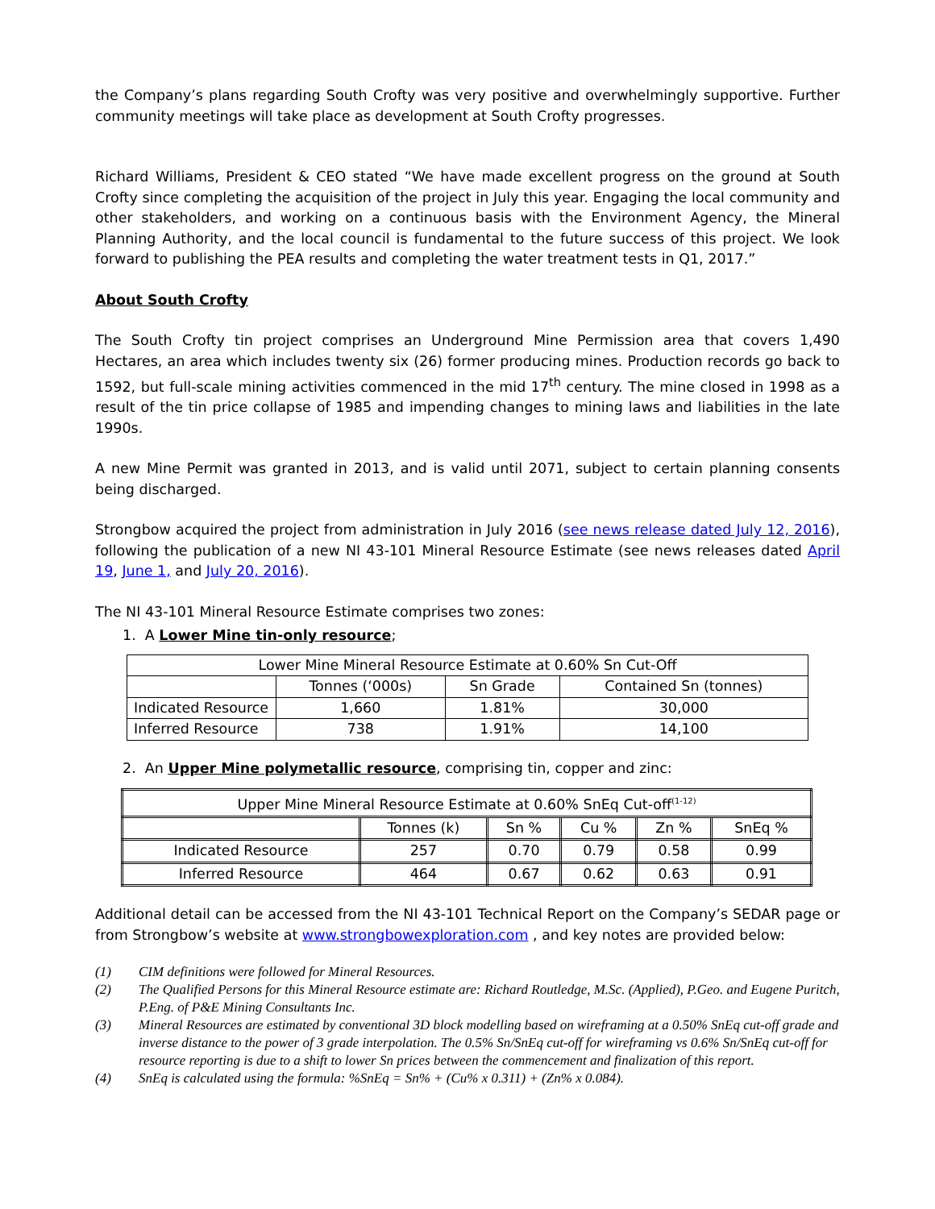the Company’s plans regarding South Crofty was very positive and overwhelmingly supportive. Further community meetings will take place as development at South Crofty progresses.
Richard Williams, President & CEO stated “We have made excellent progress on the ground at South Crofty since completing the acquisition of the project in July this year. Engaging the local community and other stakeholders, and working on a continuous basis with the Environment Agency, the Mineral Planning Authority, and the local council is fundamental to the future success of this project. We look forward to publishing the PEA results and completing the water treatment tests in Q1, 2017.”
About South Crofty
The South Crofty tin project comprises an Underground Mine Permission area that covers 1,490 Hectares, an area which includes twenty six (26) former producing mines. Production records go back to 1592, but full-scale mining activities commenced in the mid 17<sup>th</sup> century. The mine closed in 1998 as a result of the tin price collapse of 1985 and impending changes to mining laws and liabilities in the late 1990s.
A new Mine Permit was granted in 2013, and is valid until 2071, subject to certain planning consents being discharged.
Strongbow acquired the project from administration in July 2016 (see news release dated July 12, 2016), following the publication of a new NI 43-101 Mineral Resource Estimate (see news releases dated April 19, June 1, and July 20, 2016).
The NI 43-101 Mineral Resource Estimate comprises two zones:
1. A Lower Mine tin-only resource;
| Lower Mine Mineral Resource Estimate at 0.60% Sn Cut-Off | | | |
| | Tonnes (‘000s) | Sn Grade | Contained Sn (tonnes) |
| Indicated Resource | 1,660 | 1.81% | 30,000 |
| Inferred Resource | 738 | 1.91% | 14,100 |
2. An Upper Mine polymetallic resource, comprising tin, copper and zinc:
| Upper Mine Mineral Resource Estimate at 0.60% SnEq Cut-off<sup>(1-12)</sup> | | | | | |
| | Tonnes (k) | Sn % | Cu % | Zn % | SnEq % |
| Indicated Resource | 257 | 0.70 | 0.79 | 0.58 | 0.99 |
| Inferred Resource | 464 | 0.67 | 0.62 | 0.63 | 0.91 |
Additional detail can be accessed from the NI 43-101 Technical Report on the Company’s SEDAR page or from Strongbow’s website at www.strongbowexploration.com , and key notes are provided below:
(1) CIM definitions were followed for Mineral Resources.
(2) The Qualified Persons for this Mineral Resource estimate are: Richard Routledge, M.Sc. (Applied), P.Geo. and Eugene Puritch, P.Eng. of P&E Mining Consultants Inc.
(3) Mineral Resources are estimated by conventional 3D block modelling based on wireframing at a 0.50% SnEq cut-off grade and inverse distance to the power of 3 grade interpolation. The 0.5% Sn/SnEq cut-off for wireframing vs 0.6% Sn/SnEq cut-off for resource reporting is due to a shift to lower Sn prices between the commencement and finalization of this report.
(4) SnEq is calculated using the formula: %SnEq = Sn% + (Cu% x 0.311) + (Zn% x 0.084).